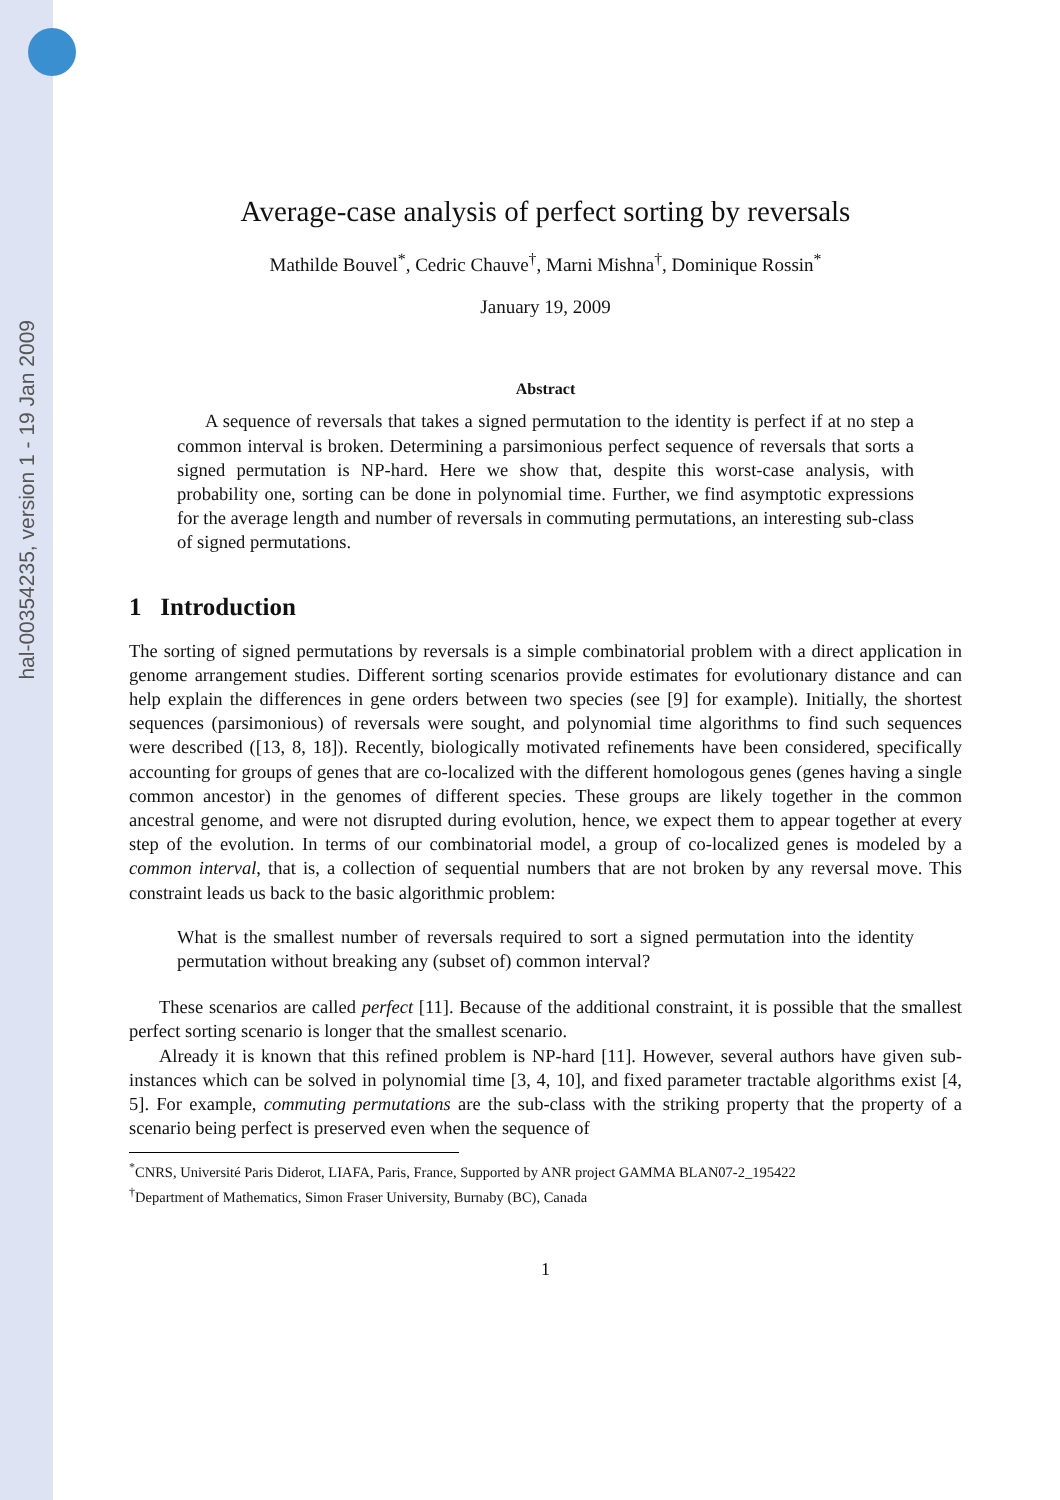hal-00354235, version 1 - 19 Jan 2009
Average-case analysis of perfect sorting by reversals
Mathilde Bouvel<sup>*</sup>, Cedric Chauve<sup>†</sup>, Marni Mishna<sup>†</sup>, Dominique Rossin<sup>*</sup>
January 19, 2009
Abstract
A sequence of reversals that takes a signed permutation to the identity is perfect if at no step a common interval is broken. Determining a parsimonious perfect sequence of reversals that sorts a signed permutation is NP-hard. Here we show that, despite this worst-case analysis, with probability one, sorting can be done in polynomial time. Further, we find asymptotic expressions for the average length and number of reversals in commuting permutations, an interesting sub-class of signed permutations.
1 Introduction
The sorting of signed permutations by reversals is a simple combinatorial problem with a direct application in genome arrangement studies. Different sorting scenarios provide estimates for evolutionary distance and can help explain the differences in gene orders between two species (see [9] for example). Initially, the shortest sequences (parsimonious) of reversals were sought, and polynomial time algorithms to find such sequences were described ([13, 8, 18]). Recently, biologically motivated refinements have been considered, specifically accounting for groups of genes that are co-localized with the different homologous genes (genes having a single common ancestor) in the genomes of different species. These groups are likely together in the common ancestral genome, and were not disrupted during evolution, hence, we expect them to appear together at every step of the evolution. In terms of our combinatorial model, a group of co-localized genes is modeled by a common interval, that is, a collection of sequential numbers that are not broken by any reversal move. This constraint leads us back to the basic algorithmic problem:
What is the smallest number of reversals required to sort a signed permutation into the identity permutation without breaking any (subset of) common interval?
These scenarios are called perfect [11]. Because of the additional constraint, it is possible that the smallest perfect sorting scenario is longer that the smallest scenario.
Already it is known that this refined problem is NP-hard [11]. However, several authors have given sub-instances which can be solved in polynomial time [3, 4, 10], and fixed parameter tractable algorithms exist [4, 5]. For example, commuting permutations are the sub-class with the striking property that the property of a scenario being perfect is preserved even when the sequence of
<sup>*</sup> CNRS, Université Paris Diderot, LIAFA, Paris, France, Supported by ANR project GAMMA BLAN07-2_195422
<sup>†</sup> Department of Mathematics, Simon Fraser University, Burnaby (BC), Canada
1